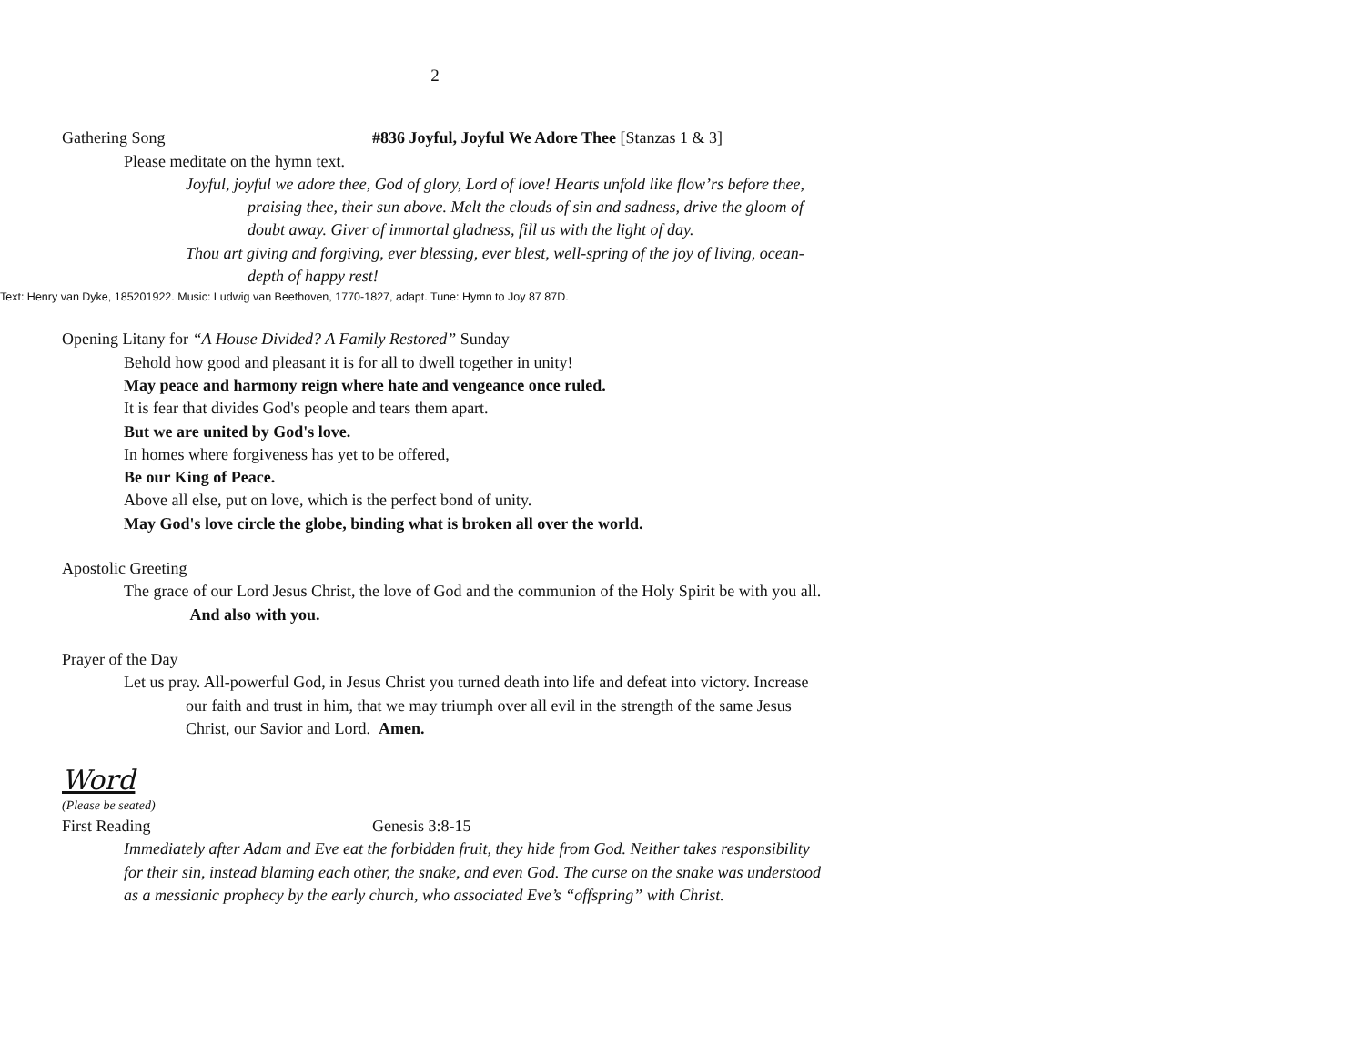2
Gathering Song #836 Joyful, Joyful We Adore Thee [Stanzas 1 & 3]
Please meditate on the hymn text.
Joyful, joyful we adore thee, God of glory, Lord of love! Hearts unfold like flow’rs before thee, praising thee, their sun above. Melt the clouds of sin and sadness, drive the gloom of doubt away. Giver of immortal gladness, fill us with the light of day.
Thou art giving and forgiving, ever blessing, ever blest, well-spring of the joy of living, ocean-depth of happy rest!
Text: Henry van Dyke, 185201922. Music: Ludwig van Beethoven, 1770-1827, adapt. Tune: Hymn to Joy 87 87D.
Opening Litany for “A House Divided? A Family Restored” Sunday
Behold how good and pleasant it is for all to dwell together in unity!
May peace and harmony reign where hate and vengeance once ruled.
It is fear that divides God's people and tears them apart.
But we are united by God's love.
In homes where forgiveness has yet to be offered,
Be our King of Peace.
Above all else, put on love, which is the perfect bond of unity.
May God's love circle the globe, binding what is broken all over the world.
Apostolic Greeting
The grace of our Lord Jesus Christ, the love of God and the communion of the Holy Spirit be with you all. And also with you.
Prayer of the Day
Let us pray. All-powerful God, in Jesus Christ you turned death into life and defeat into victory. Increase our faith and trust in him, that we may triumph over all evil in the strength of the same Jesus Christ, our Savior and Lord. Amen.
Word
(Please be seated)
First Reading Genesis 3:8-15
Immediately after Adam and Eve eat the forbidden fruit, they hide from God. Neither takes responsibility for their sin, instead blaming each other, the snake, and even God. The curse on the snake was understood as a messianic prophecy by the early church, who associated Eve’s “offspring” with Christ.